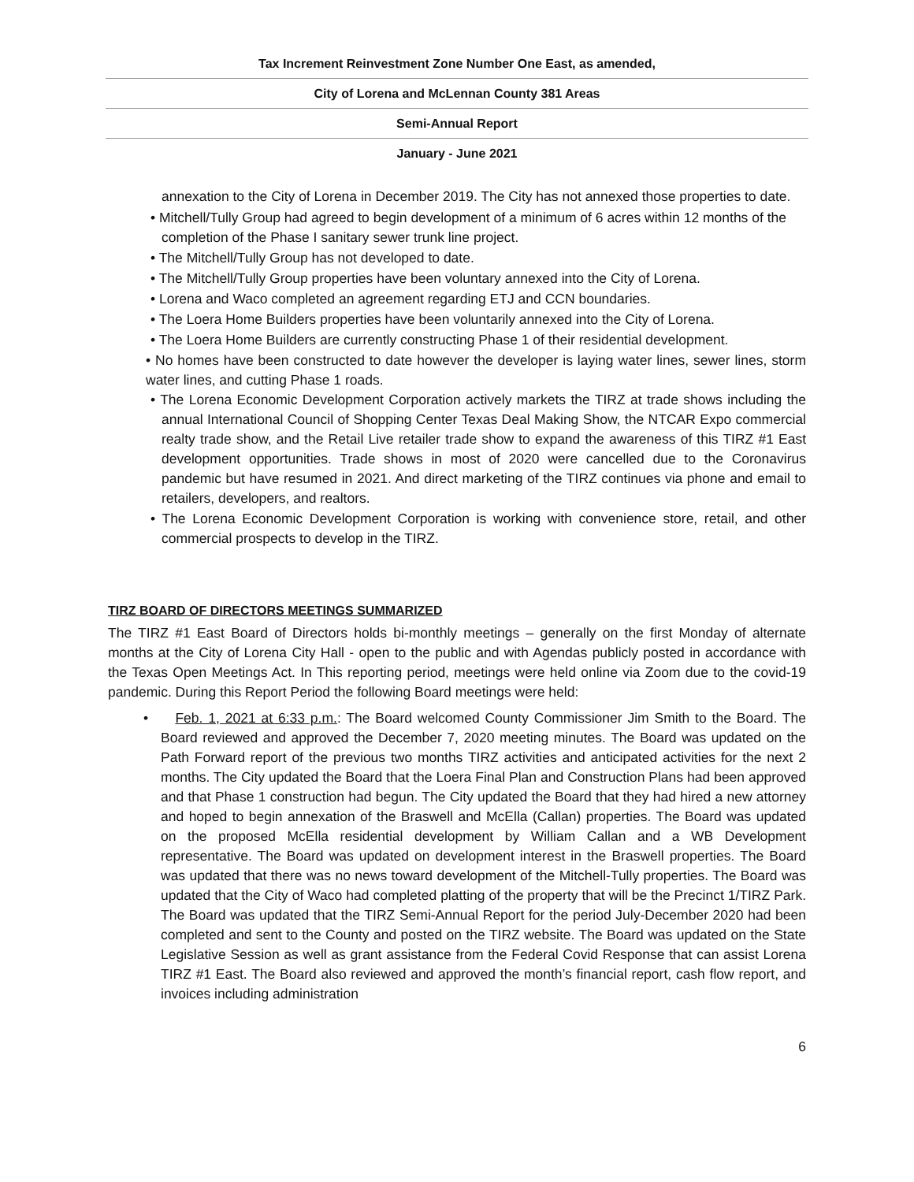Tax Increment Reinvestment Zone Number One East, as amended,
City of Lorena and McLennan County 381 Areas
Semi-Annual Report
January - June 2021
annexation to the City of Lorena in December 2019. The City has not annexed those properties to date.
• Mitchell/Tully Group had agreed to begin development of a minimum of 6 acres within 12 months of the completion of the Phase I sanitary sewer trunk line project.
• The Mitchell/Tully Group has not developed to date.
• The Mitchell/Tully Group properties have been voluntary annexed into the City of Lorena.
• Lorena and Waco completed an agreement regarding ETJ and CCN boundaries.
• The Loera Home Builders properties have been voluntarily annexed into the City of Lorena.
• The Loera Home Builders are currently constructing Phase 1 of their residential development.
• No homes have been constructed to date however the developer is laying water lines, sewer lines, storm water lines, and cutting Phase 1 roads.
• The Lorena Economic Development Corporation actively markets the TIRZ at trade shows including the annual International Council of Shopping Center Texas Deal Making Show, the NTCAR Expo commercial realty trade show, and the Retail Live retailer trade show to expand the awareness of this TIRZ #1 East development opportunities. Trade shows in most of 2020 were cancelled due to the Coronavirus pandemic but have resumed in 2021. And direct marketing of the TIRZ continues via phone and email to retailers, developers, and realtors.
• The Lorena Economic Development Corporation is working with convenience store, retail, and other commercial prospects to develop in the TIRZ.
TIRZ BOARD OF DIRECTORS MEETINGS SUMMARIZED
The TIRZ #1 East Board of Directors holds bi-monthly meetings – generally on the first Monday of alternate months at the City of Lorena City Hall - open to the public and with Agendas publicly posted in accordance with the Texas Open Meetings Act. In This reporting period, meetings were held online via Zoom due to the covid-19 pandemic. During this Report Period the following Board meetings were held:
• Feb. 1, 2021 at 6:33 p.m.: The Board welcomed County Commissioner Jim Smith to the Board. The Board reviewed and approved the December 7, 2020 meeting minutes. The Board was updated on the Path Forward report of the previous two months TIRZ activities and anticipated activities for the next 2 months. The City updated the Board that the Loera Final Plan and Construction Plans had been approved and that Phase 1 construction had begun. The City updated the Board that they had hired a new attorney and hoped to begin annexation of the Braswell and McElla (Callan) properties. The Board was updated on the proposed McElla residential development by William Callan and a WB Development representative. The Board was updated on development interest in the Braswell properties. The Board was updated that there was no news toward development of the Mitchell-Tully properties. The Board was updated that the City of Waco had completed platting of the property that will be the Precinct 1/TIRZ Park. The Board was updated that the TIRZ Semi-Annual Report for the period July-December 2020 had been completed and sent to the County and posted on the TIRZ website. The Board was updated on the State Legislative Session as well as grant assistance from the Federal Covid Response that can assist Lorena TIRZ #1 East. The Board also reviewed and approved the month’s financial report, cash flow report, and invoices including administration
6